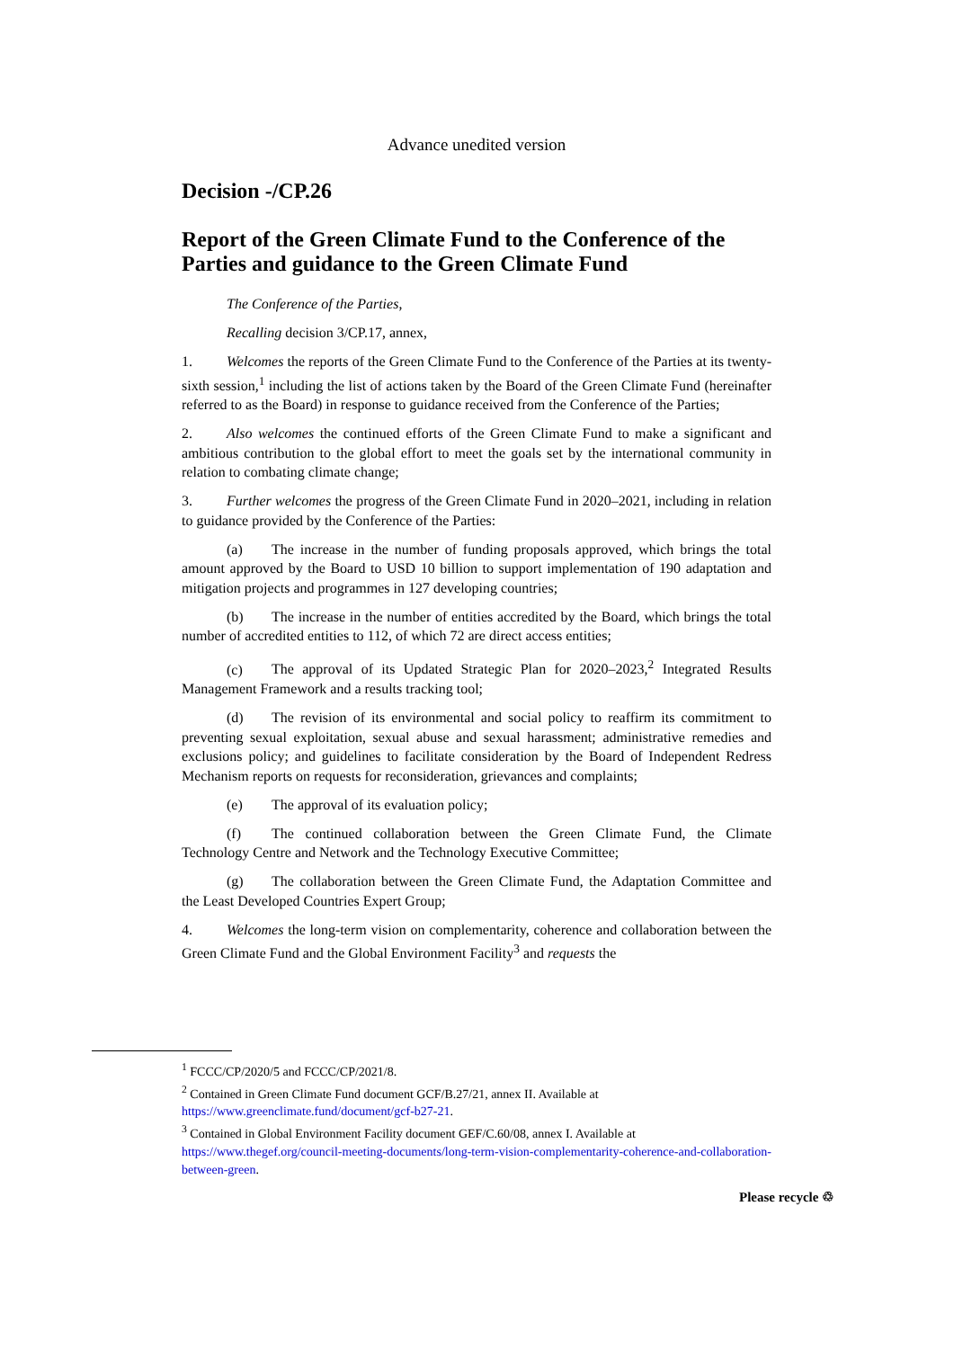Advance unedited version
Decision -/CP.26
Report of the Green Climate Fund to the Conference of the Parties and guidance to the Green Climate Fund
The Conference of the Parties,
Recalling decision 3/CP.17, annex,
1. Welcomes the reports of the Green Climate Fund to the Conference of the Parties at its twenty-sixth session,<sup>1</sup> including the list of actions taken by the Board of the Green Climate Fund (hereinafter referred to as the Board) in response to guidance received from the Conference of the Parties;
2. Also welcomes the continued efforts of the Green Climate Fund to make a significant and ambitious contribution to the global effort to meet the goals set by the international community in relation to combating climate change;
3. Further welcomes the progress of the Green Climate Fund in 2020–2021, including in relation to guidance provided by the Conference of the Parties:
(a) The increase in the number of funding proposals approved, which brings the total amount approved by the Board to USD 10 billion to support implementation of 190 adaptation and mitigation projects and programmes in 127 developing countries;
(b) The increase in the number of entities accredited by the Board, which brings the total number of accredited entities to 112, of which 72 are direct access entities;
(c) The approval of its Updated Strategic Plan for 2020–2023,<sup>2</sup> Integrated Results Management Framework and a results tracking tool;
(d) The revision of its environmental and social policy to reaffirm its commitment to preventing sexual exploitation, sexual abuse and sexual harassment; administrative remedies and exclusions policy; and guidelines to facilitate consideration by the Board of Independent Redress Mechanism reports on requests for reconsideration, grievances and complaints;
(e) The approval of its evaluation policy;
(f) The continued collaboration between the Green Climate Fund, the Climate Technology Centre and Network and the Technology Executive Committee;
(g) The collaboration between the Green Climate Fund, the Adaptation Committee and the Least Developed Countries Expert Group;
4. Welcomes the long-term vision on complementarity, coherence and collaboration between the Green Climate Fund and the Global Environment Facility<sup>3</sup> and requests the
<sup>1</sup> FCCC/CP/2020/5 and FCCC/CP/2021/8.
<sup>2</sup> Contained in Green Climate Fund document GCF/B.27/21, annex II. Available at https://www.greenclimate.fund/document/gcf-b27-21.
<sup>3</sup> Contained in Global Environment Facility document GEF/C.60/08, annex I. Available at https://www.thegef.org/council-meeting-documents/long-term-vision-complementarity-coherence-and-collaboration-between-green.
Please recycle ♲